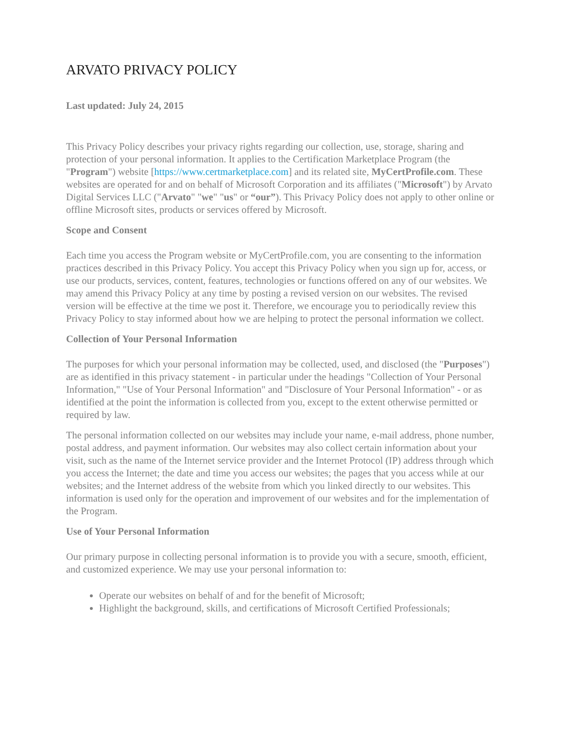ARVATO PRIVACY POLICY
Last updated: July 24, 2015
This Privacy Policy describes your privacy rights regarding our collection, use, storage, sharing and protection of your personal information. It applies to the Certification Marketplace Program (the "Program") website [https://www.certmarketplace.com] and its related site, MyCertProfile.com. These websites are operated for and on behalf of Microsoft Corporation and its affiliates ("Microsoft") by Arvato Digital Services LLC ("Arvato" "we" "us" or “our”). This Privacy Policy does not apply to other online or offline Microsoft sites, products or services offered by Microsoft.
Scope and Consent
Each time you access the Program website or MyCertProfile.com, you are consenting to the information practices described in this Privacy Policy. You accept this Privacy Policy when you sign up for, access, or use our products, services, content, features, technologies or functions offered on any of our websites. We may amend this Privacy Policy at any time by posting a revised version on our websites. The revised version will be effective at the time we post it. Therefore, we encourage you to periodically review this Privacy Policy to stay informed about how we are helping to protect the personal information we collect.
Collection of Your Personal Information
The purposes for which your personal information may be collected, used, and disclosed (the "Purposes") are as identified in this privacy statement - in particular under the headings "Collection of Your Personal Information," "Use of Your Personal Information" and "Disclosure of Your Personal Information" - or as identified at the point the information is collected from you, except to the extent otherwise permitted or required by law.
The personal information collected on our websites may include your name, e-mail address, phone number, postal address, and payment information. Our websites may also collect certain information about your visit, such as the name of the Internet service provider and the Internet Protocol (IP) address through which you access the Internet; the date and time you access our websites; the pages that you access while at our websites; and the Internet address of the website from which you linked directly to our websites. This information is used only for the operation and improvement of our websites and for the implementation of the Program.
Use of Your Personal Information
Our primary purpose in collecting personal information is to provide you with a secure, smooth, efficient, and customized experience. We may use your personal information to:
Operate our websites on behalf of and for the benefit of Microsoft;
Highlight the background, skills, and certifications of Microsoft Certified Professionals;